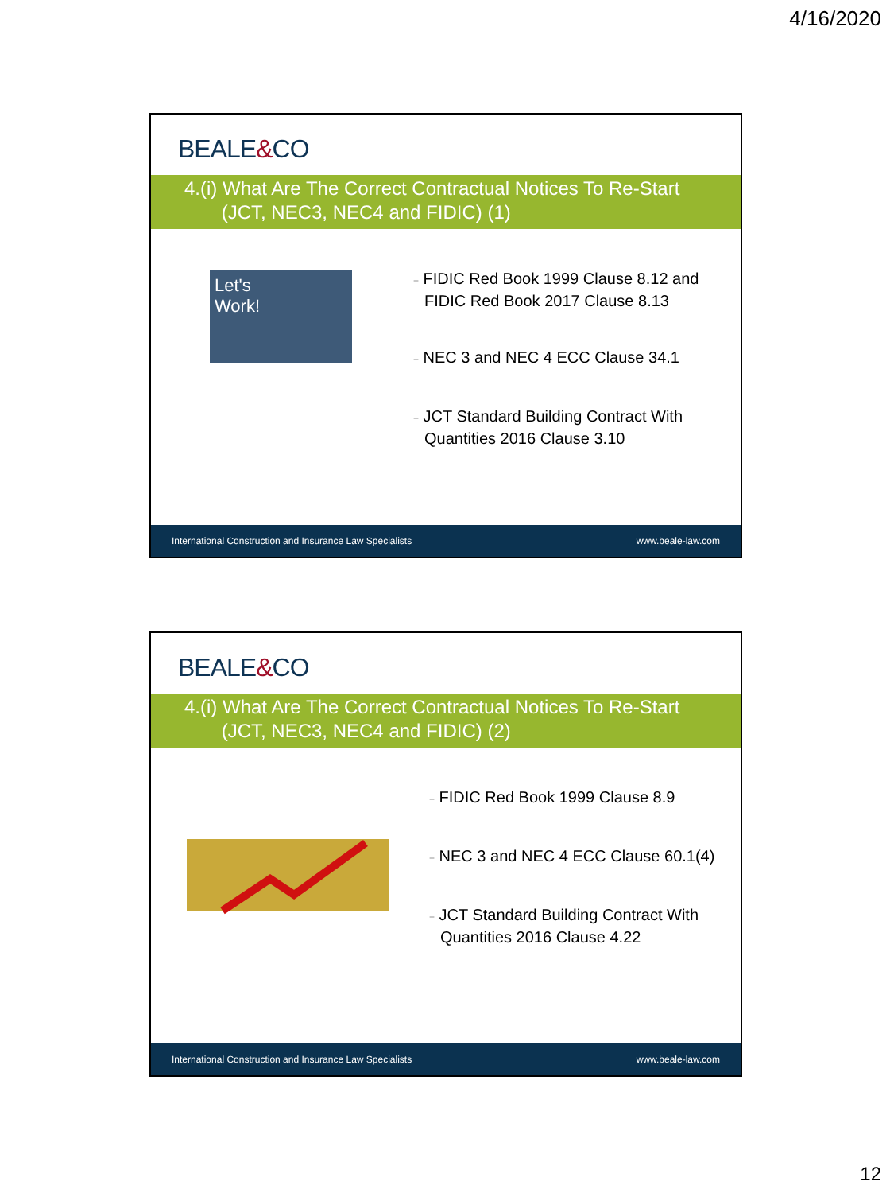4/16/2020
BEALE&CO
4.(i) What Are The Correct Contractual Notices To Re-Start
(JCT, NEC3, NEC4 and FIDIC) (1)
Let's
Work!
+ FIDIC Red Book 1999 Clause 8.12 and FIDIC Red Book 2017 Clause 8.13
+ NEC 3 and NEC 4 ECC Clause 34.1
+ JCT Standard Building Contract With Quantities 2016 Clause 3.10
International Construction and Insurance Law Specialists www.beale-law.com
BEALE&CO
4.(i) What Are The Correct Contractual Notices To Re-Start
(JCT, NEC3, NEC4 and FIDIC) (2)
+ FIDIC Red Book 1999 Clause 8.9
+ NEC 3 and NEC 4 ECC Clause 60.1(4)
+ JCT Standard Building Contract With Quantities 2016 Clause 4.22
International Construction and Insurance Law Specialists www.beale-law.com
12